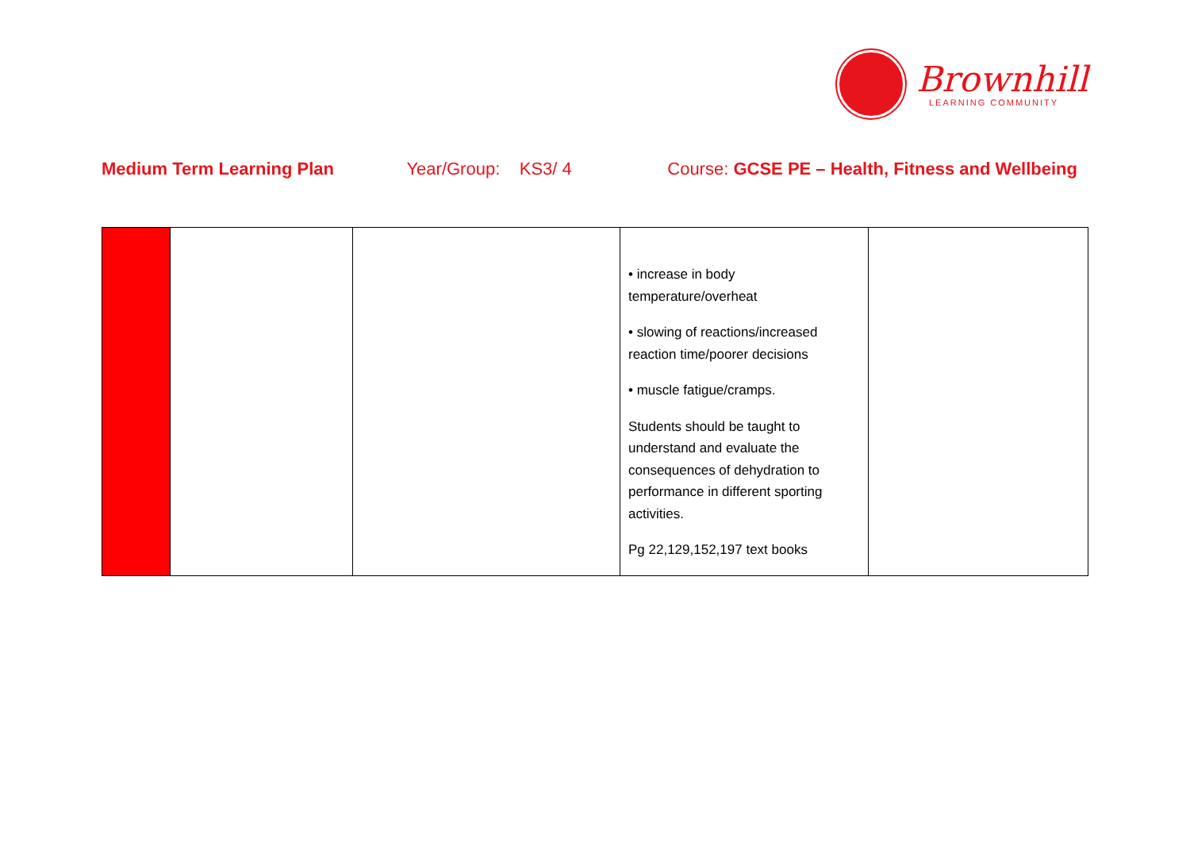Brownhill
LEARNING COMMUNITY
Medium Term Learning Plan Year/Group: KS3/ 4 Course: GCSE PE – Health, Fitness and Wellbeing
| | | | • increase in body temperature/overheat • slowing of reactions/increased reaction time/poorer decisions • muscle fatigue/cramps. Students should be taught to understand and evaluate the consequences of dehydration to performance in different sporting activities. Pg 22,129,152,197 text books | |